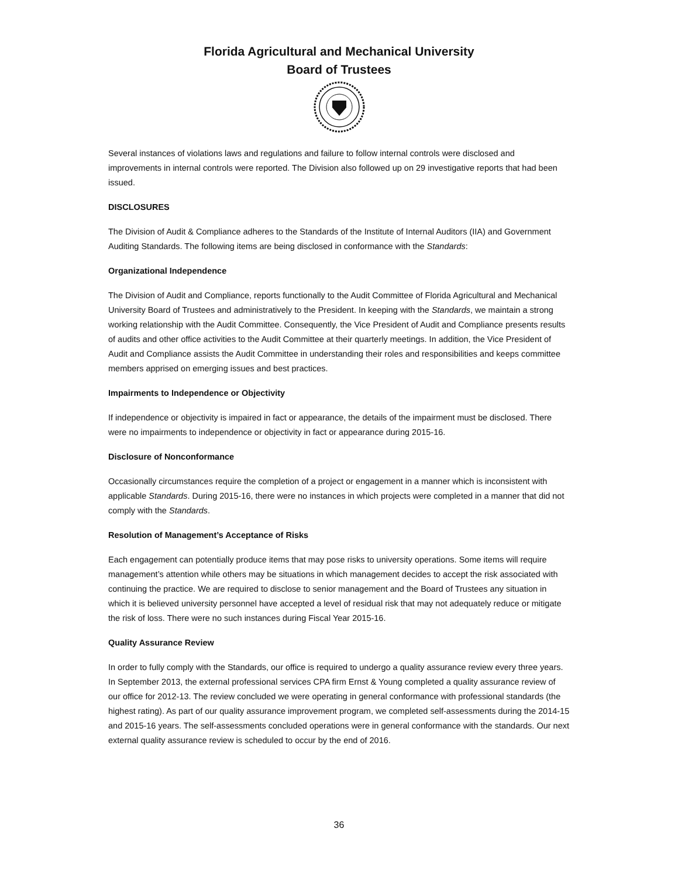Florida Agricultural and Mechanical University
Board of Trustees
Several instances of violations laws and regulations and failure to follow internal controls were disclosed and improvements in internal controls were reported. The Division also followed up on 29 investigative reports that had been issued.
DISCLOSURES
The Division of Audit & Compliance adheres to the Standards of the Institute of Internal Auditors (IIA) and Government Auditing Standards. The following items are being disclosed in conformance with the Standards:
Organizational Independence
The Division of Audit and Compliance, reports functionally to the Audit Committee of Florida Agricultural and Mechanical University Board of Trustees and administratively to the President. In keeping with the Standards, we maintain a strong working relationship with the Audit Committee. Consequently, the Vice President of Audit and Compliance presents results of audits and other office activities to the Audit Committee at their quarterly meetings. In addition, the Vice President of Audit and Compliance assists the Audit Committee in understanding their roles and responsibilities and keeps committee members apprised on emerging issues and best practices.
Impairments to Independence or Objectivity
If independence or objectivity is impaired in fact or appearance, the details of the impairment must be disclosed. There were no impairments to independence or objectivity in fact or appearance during 2015-16.
Disclosure of Nonconformance
Occasionally circumstances require the completion of a project or engagement in a manner which is inconsistent with applicable Standards. During 2015-16, there were no instances in which projects were completed in a manner that did not comply with the Standards.
Resolution of Management’s Acceptance of Risks
Each engagement can potentially produce items that may pose risks to university operations. Some items will require management’s attention while others may be situations in which management decides to accept the risk associated with continuing the practice. We are required to disclose to senior management and the Board of Trustees any situation in which it is believed university personnel have accepted a level of residual risk that may not adequately reduce or mitigate the risk of loss. There were no such instances during Fiscal Year 2015-16.
Quality Assurance Review
In order to fully comply with the Standards, our office is required to undergo a quality assurance review every three years. In September 2013, the external professional services CPA firm Ernst & Young completed a quality assurance review of our office for 2012-13. The review concluded we were operating in general conformance with professional standards (the highest rating). As part of our quality assurance improvement program, we completed self-assessments during the 2014-15 and 2015-16 years. The self-assessments concluded operations were in general conformance with the standards. Our next external quality assurance review is scheduled to occur by the end of 2016.
36